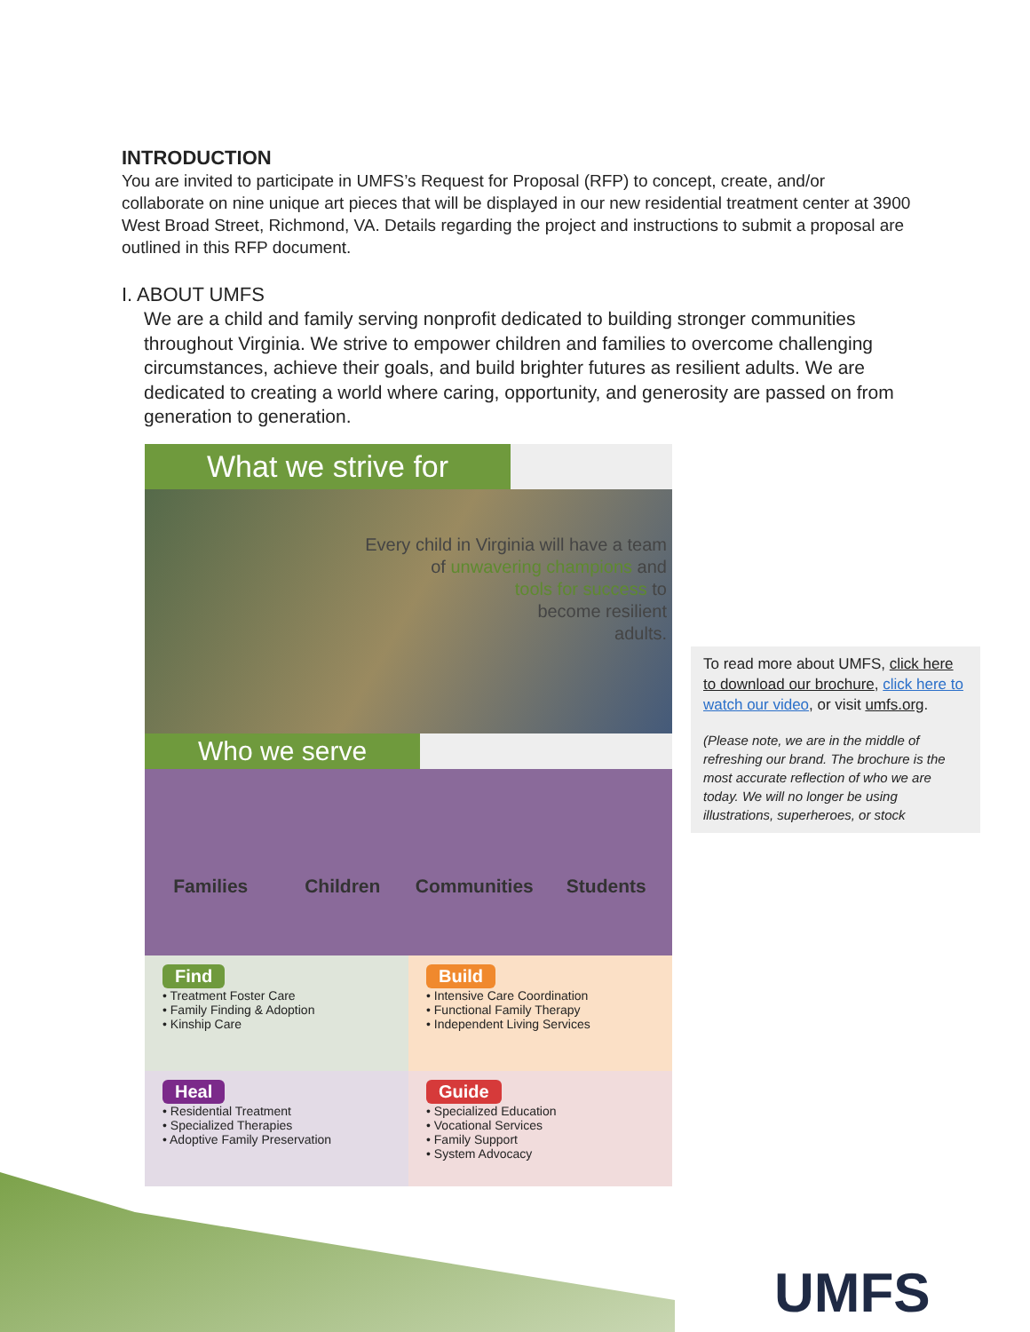INTRODUCTION
You are invited to participate in UMFS’s Request for Proposal (RFP) to concept, create, and/or collaborate on nine unique art pieces that will be displayed in our new residential treatment center at 3900 West Broad Street, Richmond, VA. Details regarding the project and instructions to submit a proposal are outlined in this RFP document.
I. ABOUT UMFS
We are a child and family serving nonprofit dedicated to building stronger communities throughout Virginia. We strive to empower children and families to overcome challenging circumstances, achieve their goals, and build brighter futures as resilient adults. We are dedicated to creating a world where caring, opportunity, and generosity are passed on from generation to generation.
What we strive for
Every child in Virginia will have a team
of unwavering champions and
tools for success to
become resilient
adults.
Who we serve
Families Children Communities Students
Find
• Treatment Foster Care
• Family Finding & Adoption
• Kinship Care
Build
• Intensive Care Coordination
• Functional Family Therapy
• Independent Living Services
Heal
• Residential Treatment
• Specialized Therapies
• Adoptive Family Preservation
Guide
• Specialized Education
• Vocational Services
• Family Support
• System Advocacy
To read more about UMFS, click here to download our brochure, click here to watch our video, or visit umfs.org.
(Please note, we are in the middle of refreshing our brand. The brochure is the most accurate reflection of who we are today. We will no longer be using illustrations, superheroes, or stock
UMFS